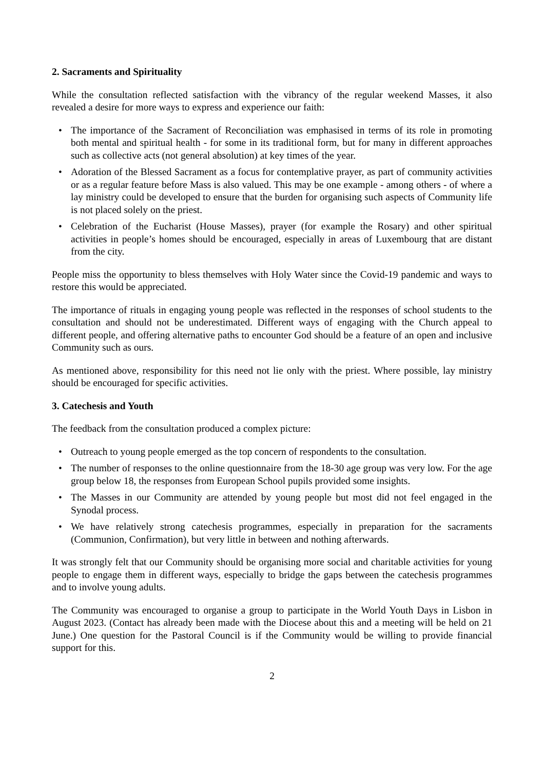2. Sacraments and Spirituality
While the consultation reflected satisfaction with the vibrancy of the regular weekend Masses, it also revealed a desire for more ways to express and experience our faith:
• The importance of the Sacrament of Reconciliation was emphasised in terms of its role in promoting both mental and spiritual health - for some in its traditional form, but for many in different approaches such as collective acts (not general absolution) at key times of the year.
• Adoration of the Blessed Sacrament as a focus for contemplative prayer, as part of community activities or as a regular feature before Mass is also valued. This may be one example - among others - of where a lay ministry could be developed to ensure that the burden for organising such aspects of Community life is not placed solely on the priest.
• Celebration of the Eucharist (House Masses), prayer (for example the Rosary) and other spiritual activities in people’s homes should be encouraged, especially in areas of Luxembourg that are distant from the city.
People miss the opportunity to bless themselves with Holy Water since the Covid-19 pandemic and ways to restore this would be appreciated.
The importance of rituals in engaging young people was reflected in the responses of school students to the consultation and should not be underestimated. Different ways of engaging with the Church appeal to different people, and offering alternative paths to encounter God should be a feature of an open and inclusive Community such as ours.
As mentioned above, responsibility for this need not lie only with the priest. Where possible, lay ministry should be encouraged for specific activities.
3. Catechesis and Youth
The feedback from the consultation produced a complex picture:
• Outreach to young people emerged as the top concern of respondents to the consultation.
• The number of responses to the online questionnaire from the 18-30 age group was very low. For the age group below 18, the responses from European School pupils provided some insights.
• The Masses in our Community are attended by young people but most did not feel engaged in the Synodal process.
• We have relatively strong catechesis programmes, especially in preparation for the sacraments (Communion, Confirmation), but very little in between and nothing afterwards.
It was strongly felt that our Community should be organising more social and charitable activities for young people to engage them in different ways, especially to bridge the gaps between the catechesis programmes and to involve young adults.
The Community was encouraged to organise a group to participate in the World Youth Days in Lisbon in August 2023. (Contact has already been made with the Diocese about this and a meeting will be held on 21 June.) One question for the Pastoral Council is if the Community would be willing to provide financial support for this.
2